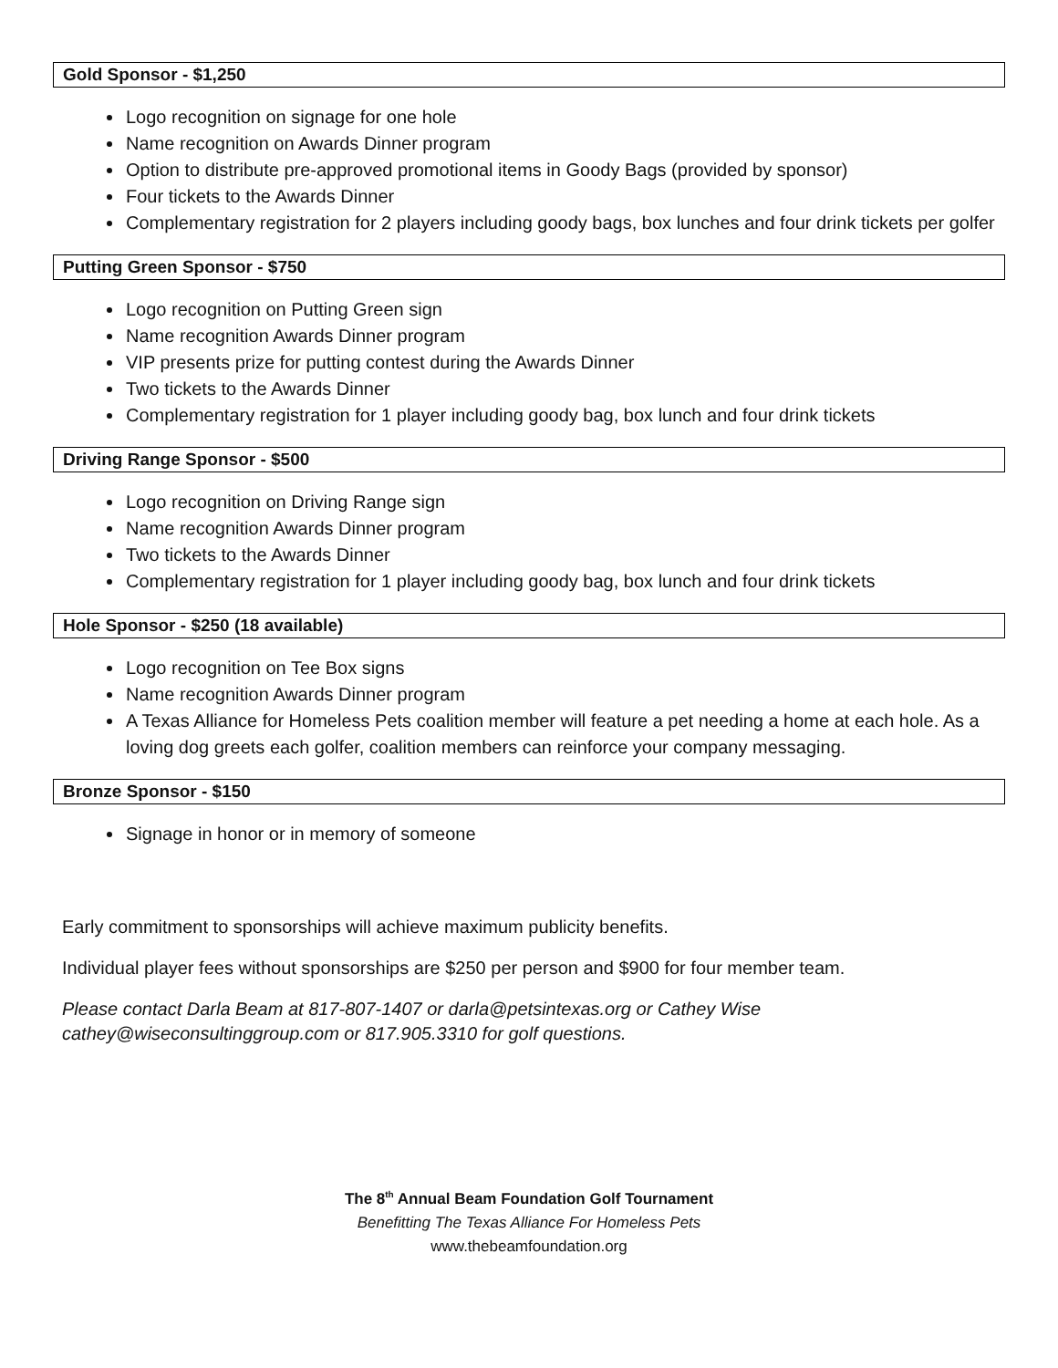Gold Sponsor - $1,250
Logo recognition on signage for one hole
Name recognition on Awards Dinner program
Option to distribute pre-approved promotional items in Goody Bags (provided by sponsor)
Four tickets to the Awards Dinner
Complementary registration for 2 players including goody bags, box lunches and four drink tickets per golfer
Putting Green Sponsor - $750
Logo recognition on Putting Green sign
Name recognition Awards Dinner program
VIP presents prize for putting contest during the Awards Dinner
Two tickets to the Awards Dinner
Complementary registration for 1 player including goody bag, box lunch and four drink tickets
Driving Range Sponsor - $500
Logo recognition on Driving Range sign
Name recognition Awards Dinner program
Two tickets to the Awards Dinner
Complementary registration for 1 player including goody bag, box lunch and four drink tickets
Hole Sponsor - $250 (18 available)
Logo recognition on Tee Box signs
Name recognition Awards Dinner program
A Texas Alliance for Homeless Pets coalition member will feature a pet needing a home at each hole. As a loving dog greets each golfer, coalition members can reinforce your company messaging.
Bronze Sponsor - $150
Signage in honor or in memory of someone
Early commitment to sponsorships will achieve maximum publicity benefits.
Individual player fees without sponsorships are $250 per person and $900 for four member team.
Please contact Darla Beam at 817-807-1407 or darla@petsintexas.org or Cathey Wise
cathey@wiseconsultinggroup.com or 817.905.3310 for golf questions.
The 8<sup>th</sup> Annual Beam Foundation Golf Tournament
Benefitting The Texas Alliance For Homeless Pets
www.thebeamfoundation.org